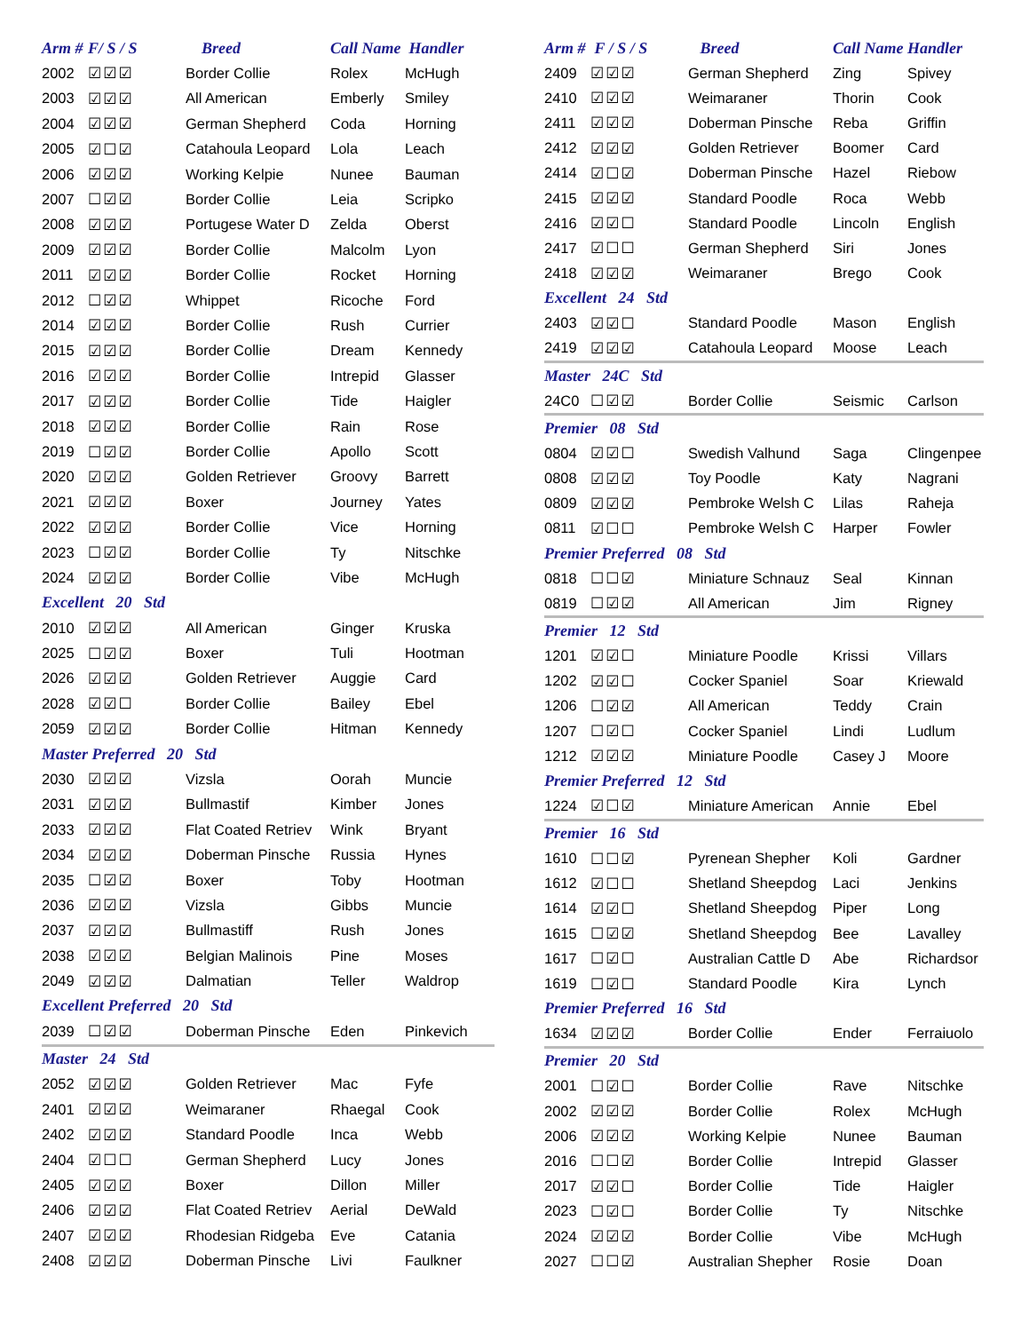| Arm # | F/ S / S | Breed | Call Name | Handler |
| --- | --- | --- | --- | --- |
| 2002 | ☑☑☑ | Border Collie | Rolex | McHugh |
| 2003 | ☑☑☑ | All American | Emberly | Smiley |
| 2004 | ☑☑☑ | German Shepherd | Coda | Horning |
| 2005 | ☑☐☑ | Catahoula Leopard | Lola | Leach |
| 2006 | ☑☑☑ | Working Kelpie | Nunee | Bauman |
| 2007 | ☐☑☑ | Border Collie | Leia | Scripko |
| 2008 | ☑☑☑ | Portugese Water D | Zelda | Oberst |
| 2009 | ☑☑☑ | Border Collie | Malcolm | Lyon |
| 2011 | ☑☑☑ | Border Collie | Rocket | Horning |
| 2012 | ☐☑☑ | Whippet | Ricoche | Ford |
| 2014 | ☑☑☑ | Border Collie | Rush | Currier |
| 2015 | ☑☑☑ | Border Collie | Dream | Kennedy |
| 2016 | ☑☑☑ | Border Collie | Intrepid | Glasser |
| 2017 | ☑☑☑ | Border Collie | Tide | Haigler |
| 2018 | ☑☑☑ | Border Collie | Rain | Rose |
| 2019 | ☐☑☑ | Border Collie | Apollo | Scott |
| 2020 | ☑☑☑ | Golden Retriever | Groovy | Barrett |
| 2021 | ☑☑☑ | Boxer | Journey | Yates |
| 2022 | ☑☑☑ | Border Collie | Vice | Horning |
| 2023 | ☐☑☑ | Border Collie | Ty | Nitschke |
| 2024 | ☑☑☑ | Border Collie | Vibe | McHugh |
| Excellent 20 Std | | | | |
| 2010 | ☑☑☑ | All American | Ginger | Kruska |
| 2025 | ☐☑☑ | Boxer | Tuli | Hootman |
| 2026 | ☑☑☑ | Golden Retriever | Auggie | Card |
| 2028 | ☑☑☐ | Border Collie | Bailey | Ebel |
| 2059 | ☑☑☑ | Border Collie | Hitman | Kennedy |
| Master Preferred 20 Std | | | | |
| 2030 | ☑☑☑ | Vizsla | Oorah | Muncie |
| 2031 | ☑☑☑ | Bullmastif | Kimber | Jones |
| 2033 | ☑☑☑ | Flat Coated Retriev | Wink | Bryant |
| 2034 | ☑☑☑ | Doberman Pinsche | Russia | Hynes |
| 2035 | ☐☑☑ | Boxer | Toby | Hootman |
| 2036 | ☑☑☑ | Vizsla | Gibbs | Muncie |
| 2037 | ☑☑☑ | Bullmastiff | Rush | Jones |
| 2038 | ☑☑☑ | Belgian Malinois | Pine | Moses |
| 2049 | ☑☑☑ | Dalmatian | Teller | Waldrop |
| Excellent Preferred 20 Std | | | | |
| 2039 | ☐☑☑ | Doberman Pinsche | Eden | Pinkevich |
| Master 24 Std | | | | |
| 2052 | ☑☑☑ | Golden Retriever | Mac | Fyfe |
| 2401 | ☑☑☑ | Weimaraner | Rhaegal | Cook |
| 2402 | ☑☑☑ | Standard Poodle | Inca | Webb |
| 2404 | ☑☐☐ | German Shepherd | Lucy | Jones |
| 2405 | ☑☑☑ | Boxer | Dillon | Miller |
| 2406 | ☑☑☑ | Flat Coated Retriev | Aerial | DeWald |
| 2407 | ☑☑☑ | Rhodesian Ridgeba | Eve | Catania |
| 2408 | ☑☑☑ | Doberman Pinsche | Livi | Faulkner |
| Arm # | F / S / S | Breed | Call Name | Handler |
| --- | --- | --- | --- | --- |
| 2409 | ☑☑☑ | German Shepherd | Zing | Spivey |
| 2410 | ☑☑☑ | Weimaraner | Thorin | Cook |
| 2411 | ☑☑☑ | Doberman Pinsche | Reba | Griffin |
| 2412 | ☑☑☑ | Golden Retriever | Boomer | Card |
| 2414 | ☑☐☑ | Doberman Pinsche | Hazel | Riebow |
| 2415 | ☑☑☑ | Standard Poodle | Roca | Webb |
| 2416 | ☑☑☐ | Standard Poodle | Lincoln | English |
| 2417 | ☑☐☐ | German Shepherd | Siri | Jones |
| 2418 | ☑☑☑ | Weimaraner | Brego | Cook |
| Excellent 24 Std | | | | |
| 2403 | ☑☑☐ | Standard Poodle | Mason | English |
| 2419 | ☑☑☑ | Catahoula Leopard | Moose | Leach |
| Master 24C Std | | | | |
| 24C0 | ☐☑☑ | Border Collie | Seismic | Carlson |
| Premier 08 Std | | | | |
| 0804 | ☑☑☐ | Swedish Valhund | Saga | Clingenpee |
| 0808 | ☑☑☑ | Toy Poodle | Katy | Nagrani |
| 0809 | ☑☑☑ | Pembroke Welsh C | Lilas | Raheja |
| 0811 | ☑☐☐ | Pembroke Welsh C | Harper | Fowler |
| Premier Preferred 08 Std | | | | |
| 0818 | ☐☐☑ | Miniature Schnauz | Seal | Kinnan |
| 0819 | ☐☑☑ | All American | Jim | Rigney |
| Premier 12 Std | | | | |
| 1201 | ☑☑☐ | Miniature Poodle | Krissi | Villars |
| 1202 | ☑☑☐ | Cocker Spaniel | Soar | Kriewald |
| 1206 | ☐☑☑ | All American | Teddy | Crain |
| 1207 | ☐☑☐ | Cocker Spaniel | Lindi | Ludlum |
| 1212 | ☑☑☑ | Miniature Poodle | Casey J | Moore |
| Premier Preferred 12 Std | | | | |
| 1224 | ☑☐☑ | Miniature American | Annie | Ebel |
| Premier 16 Std | | | | |
| 1610 | ☐☐☑ | Pyrenean Shepher | Koli | Gardner |
| 1612 | ☑☐☐ | Shetland Sheepdog | Laci | Jenkins |
| 1614 | ☑☑☐ | Shetland Sheepdog | Piper | Long |
| 1615 | ☐☑☑ | Shetland Sheepdog | Bee | Lavalley |
| 1617 | ☐☑☐ | Australian Cattle D | Abe | Richardsor |
| 1619 | ☐☑☐ | Standard Poodle | Kira | Lynch |
| Premier Preferred 16 Std | | | | |
| 1634 | ☑☑☑ | Border Collie | Ender | Ferraiuolo |
| Premier 20 Std | | | | |
| 2001 | ☐☑☐ | Border Collie | Rave | Nitschke |
| 2002 | ☑☑☑ | Border Collie | Rolex | McHugh |
| 2006 | ☑☑☑ | Working Kelpie | Nunee | Bauman |
| 2016 | ☐☐☑ | Border Collie | Intrepid | Glasser |
| 2017 | ☑☑☐ | Border Collie | Tide | Haigler |
| 2023 | ☐☑☐ | Border Collie | Ty | Nitschke |
| 2024 | ☑☑☑ | Border Collie | Vibe | McHugh |
| 2027 | ☐☐☑ | Australian Shepher | Rosie | Doan |